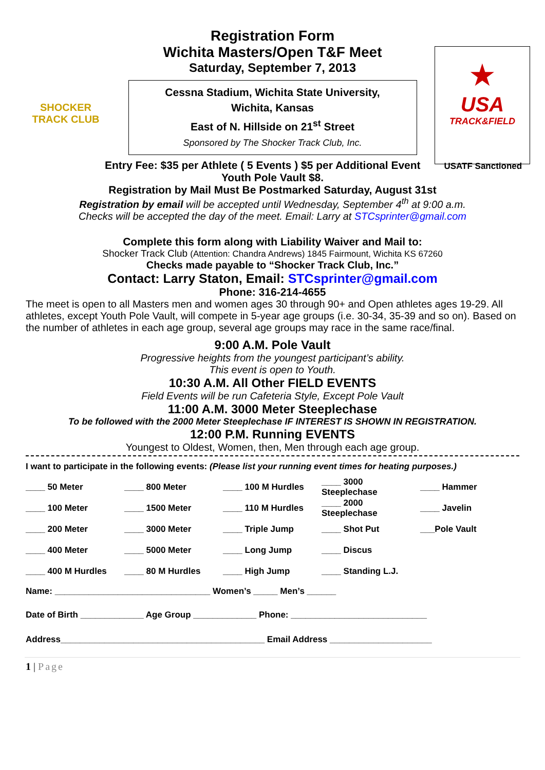SHOCKER
TRACK CLUB
★
USA
TRACK&FIELD
Registration Form
Wichita Masters/Open T&F Meet
Saturday, September 7, 2013
Cessna Stadium, Wichita State University,
Wichita, Kansas
East of N. Hillside on 21<sup>st</sup> Street
Sponsored by The Shocker Track Club, Inc.
Entry Fee: $35 per Athlete ( 5 Events ) $5 per Additional Event USATF Sanctioned
Youth Pole Vault $8.
Registration by Mail Must Be Postmarked Saturday, August 31st
Registration by email will be accepted until Wednesday, September 4<sup>th</sup> at 9:00 a.m.
Checks will be accepted the day of the meet. Email: Larry at STCsprinter@gmail.com
Complete this form along with Liability Waiver and Mail to:
Shocker Track Club (Attention: Chandra Andrews) 1845 Fairmount, Wichita KS 67260
Checks made payable to “Shocker Track Club, Inc.”
Contact: Larry Staton, Email: STCsprinter@gmail.com
Phone: 316-214-4655
The meet is open to all Masters men and women ages 30 through 90+ and Open athletes ages 19-29. All athletes, except Youth Pole Vault, will compete in 5-year age groups (i.e. 30-34, 35-39 and so on). Based on the number of athletes in each age group, several age groups may race in the same race/final.
9:00 A.M. Pole Vault
Progressive heights from the youngest participant’s ability.
This event is open to Youth.
10:30 A.M. All Other FIELD EVENTS
Field Events will be run Cafeteria Style, Except Pole Vault
11:00 A.M. 3000 Meter Steeplechase
To be followed with the 2000 Meter Steeplechase IF INTEREST IS SHOWN IN REGISTRATION.
12:00 P.M. Running EVENTS
Youngest to Oldest, Women, then, Men through each age group.
I want to participate in the following events: (Please list your running event times for heating purposes.)
| ____ 50 Meter | ____ 800 Meter | ____ 100 M Hurdles | ____ 3000 Steeplechase | ____ Hammer |
| ____ 100 Meter | ____ 1500 Meter | ____ 110 M Hurdles | ____ 2000 Steeplechase | ____ Javelin |
| ____ 200 Meter | ____ 3000 Meter | ____ Triple Jump | ____ Shot Put | ___Pole Vault |
| ____ 400 Meter | ____ 5000 Meter | ____ Long Jump | ____ Discus | |
| ____ 400 M Hurdles | ____ 80 M Hurdles | ____ High Jump | ____ Standing L.J. | |
Name: ________________________________ Women’s _____ Men’s ______
Date of Birth _____________ Age Group _____________ Phone: ____________________________
Address__________________________________________ Email Address _____________________
1 | Page